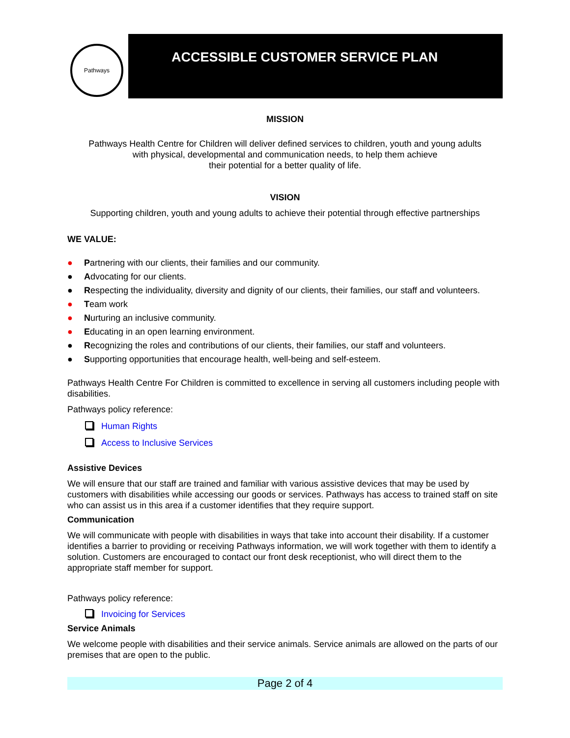Pathways
ACCESSIBLE CUSTOMER SERVICE PLAN
MISSION
Pathways Health Centre for Children will deliver defined services to children, youth and young adults
with physical, developmental and communication needs, to help them achieve
their potential for a better quality of life.
VISION
Supporting children, youth and young adults to achieve their potential through effective partnerships
WE VALUE:
● Partnering with our clients, their families and our community.
● Advocating for our clients.
● Respecting the individuality, diversity and dignity of our clients, their families, our staff and volunteers.
● Team work
● Nurturing an inclusive community.
● Educating in an open learning environment.
● Recognizing the roles and contributions of our clients, their families, our staff and volunteers.
● Supporting opportunities that encourage health, well-being and self-esteem.
Pathways Health Centre For Children is committed to excellence in serving all customers including people with disabilities.
Pathways policy reference:
Human Rights
Access to Inclusive Services
Assistive Devices
We will ensure that our staff are trained and familiar with various assistive devices that may be used by customers with disabilities while accessing our goods or services. Pathways has access to trained staff on site who can assist us in this area if a customer identifies that they require support.
Communication
We will communicate with people with disabilities in ways that take into account their disability. If a customer identifies a barrier to providing or receiving Pathways information, we will work together with them to identify a solution. Customers are encouraged to contact our front desk receptionist, who will direct them to the appropriate staff member for support.
Pathways policy reference:
Invoicing for Services
Service Animals
We welcome people with disabilities and their service animals. Service animals are allowed on the parts of our premises that are open to the public.
Page 2 of 4